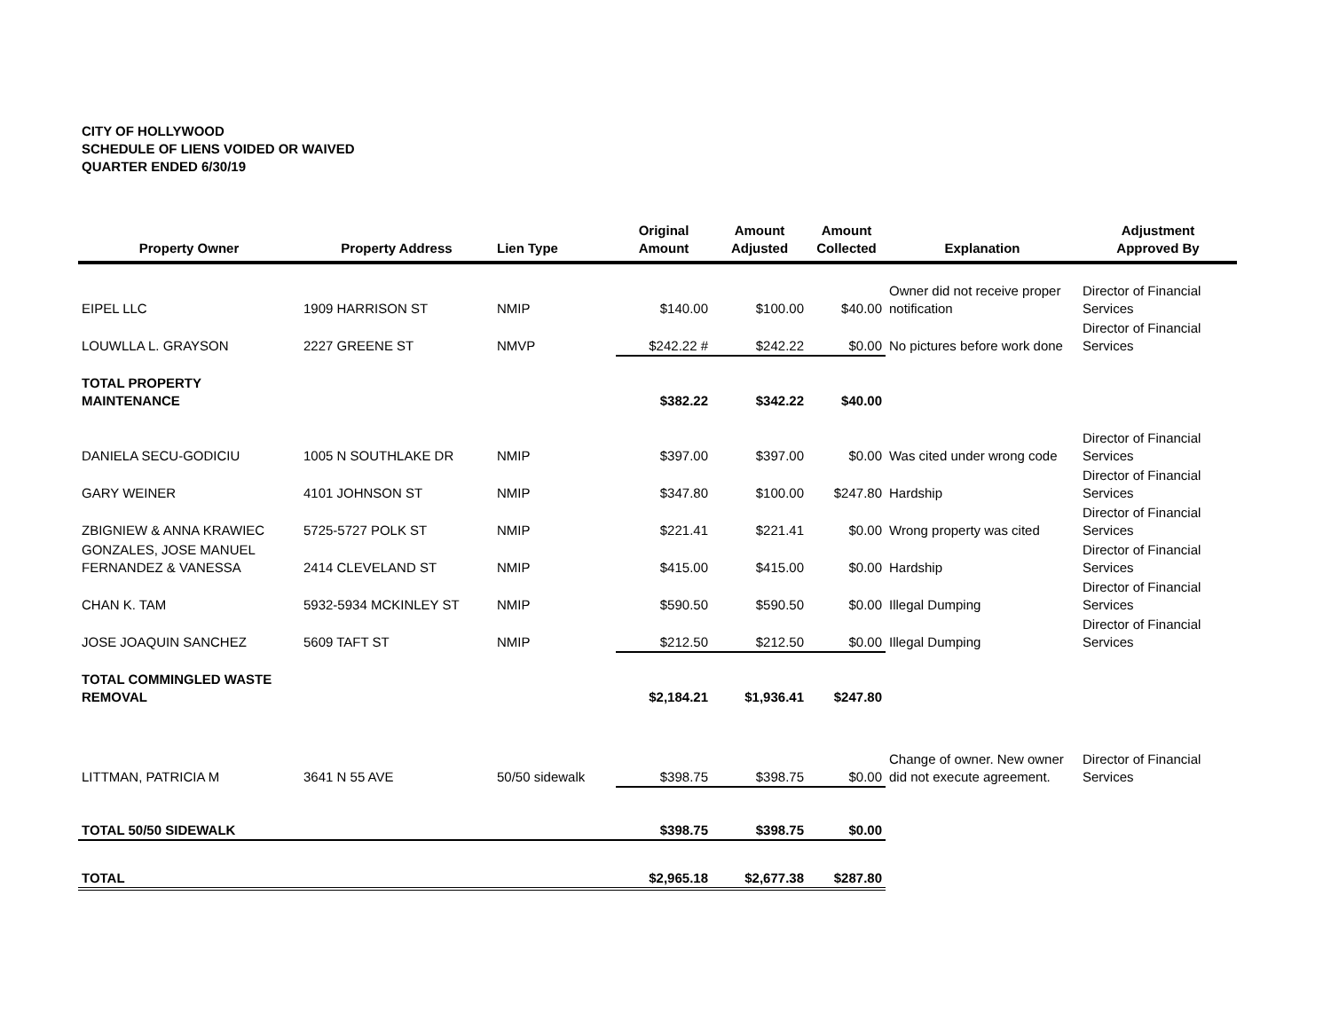CITY OF HOLLYWOOD
SCHEDULE OF LIENS VOIDED OR WAIVED
QUARTER ENDED 6/30/19
| Property Owner | Property Address | Lien Type | Original Amount | Amount Adjusted | Amount Collected | Explanation | Adjustment Approved By |
| --- | --- | --- | --- | --- | --- | --- | --- |
| EIPEL LLC | 1909 HARRISON ST | NMIP | $140.00 | $100.00 | $40.00 | Owner did not receive proper notification | Director of Financial Services |
| LOUWLLA L. GRAYSON | 2227 GREENE ST | NMVP | $242.22 # | $242.22 | $0.00 | No pictures before work done | Director of Financial Services |
| TOTAL PROPERTY MAINTENANCE | | | $382.22 | $342.22 | $40.00 | | |
| DANIELA SECU-GODICIU | 1005 N SOUTHLAKE DR | NMIP | $397.00 | $397.00 | $0.00 | Was cited under wrong code | Director of Financial Services |
| GARY WEINER | 4101 JOHNSON ST | NMIP | $347.80 | $100.00 | $247.80 | Hardship | Director of Financial Services |
| ZBIGNIEW & ANNA KRAWIEC | 5725-5727 POLK ST | NMIP | $221.41 | $221.41 | $0.00 | Wrong property was cited | Director of Financial Services |
| GONZALES, JOSE MANUEL FERNANDEZ & VANESSA | 2414 CLEVELAND ST | NMIP | $415.00 | $415.00 | $0.00 | Hardship | Director of Financial Services |
| CHAN K. TAM | 5932-5934 MCKINLEY ST | NMIP | $590.50 | $590.50 | $0.00 | Illegal Dumping | Director of Financial Services |
| JOSE JOAQUIN SANCHEZ | 5609 TAFT ST | NMIP | $212.50 | $212.50 | $0.00 | Illegal Dumping | Director of Financial Services |
| TOTAL COMMINGLED WASTE REMOVAL | | | $2,184.21 | $1,936.41 | $247.80 | | |
| LITTMAN, PATRICIA M | 3641 N 55 AVE | 50/50 sidewalk | $398.75 | $398.75 | $0.00 | Change of owner. New owner did not execute agreement. | Director of Financial Services |
| TOTAL 50/50 SIDEWALK | | | $398.75 | $398.75 | $0.00 | | |
| TOTAL | | | $2,965.18 | $2,677.38 | $287.80 | | |